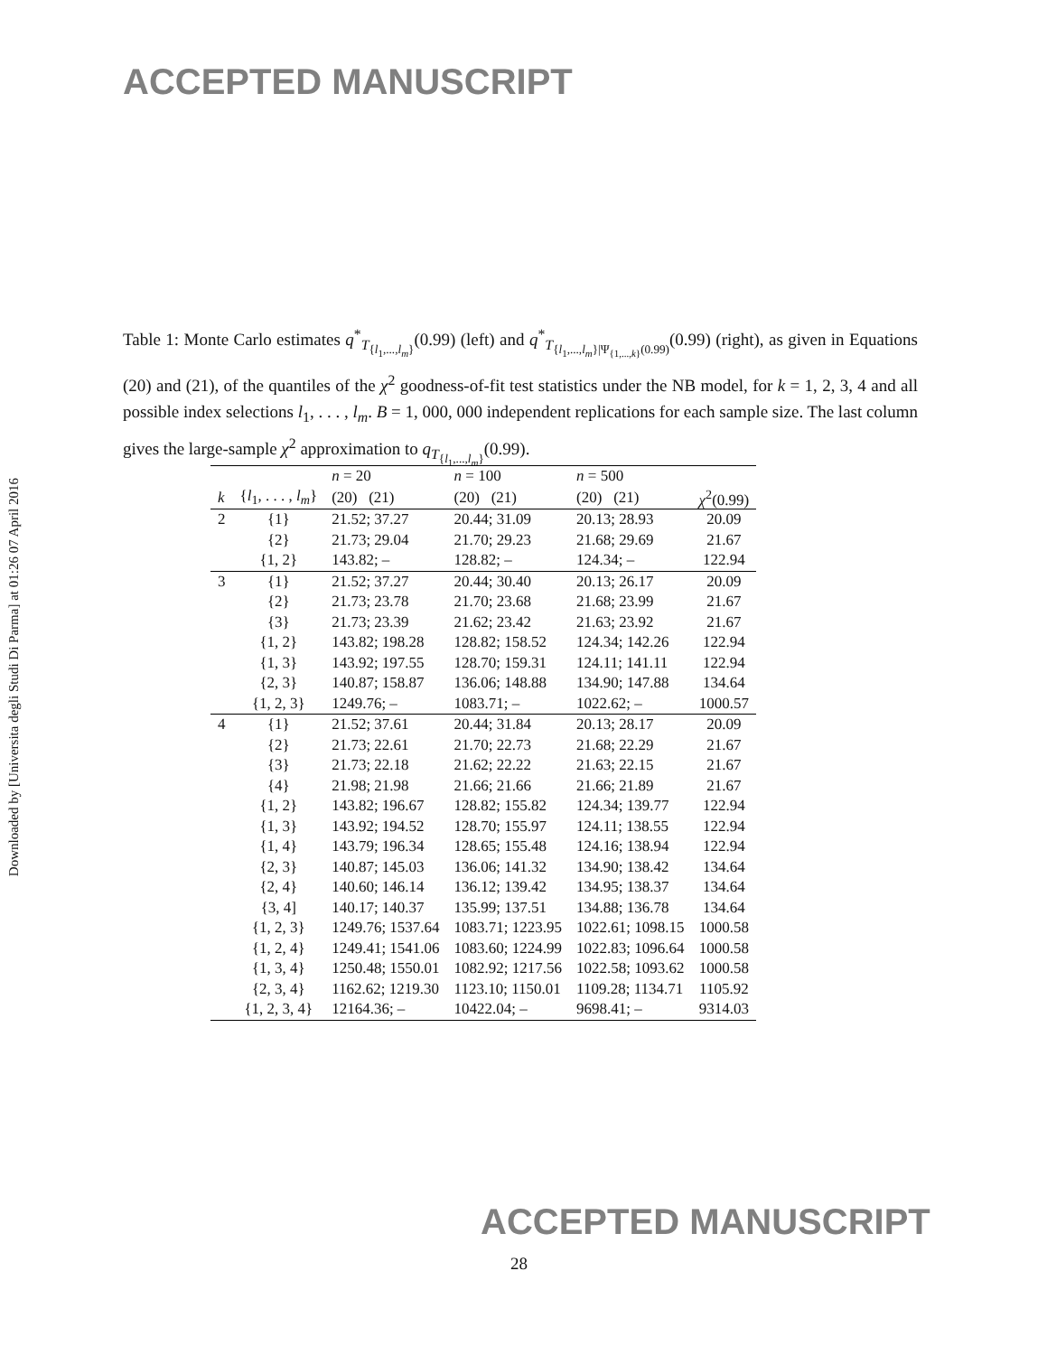ACCEPTED MANUSCRIPT
Downloaded by [Universita degli Studi Di Parma] at 01:26 07 April 2016
Table 1: Monte Carlo estimates q<sup>*</sup><sub>T<sub>{l<sub>1</sub>,...,l<sub>m</sub>}</sub></sub>(0.99) (left) and q<sup>*</sup><sub>T<sub>{l<sub>1</sub>,...,l<sub>m</sub>}|Ψ<sub>{1,...,k}</sub>(0.99)</sub></sub>(0.99) (right), as given in Equations (20) and (21), of the quantiles of the χ<sup>2</sup> goodness-of-fit test statistics under the NB model, for k = 1, 2, 3, 4 and all possible index selections l<sub>1</sub>, . . . , l<sub>m</sub>. B = 1, 000, 000 independent replications for each sample size. The last column gives the large-sample χ<sup>2</sup> approximation to q<sub>T<sub>{l<sub>1</sub>,...,l<sub>m</sub>}</sub></sub>(0.99).
| | | n = 20 | n = 100 | n = 500 | |
| --- | --- | --- | --- | --- | --- |
| k | { l<sub>1</sub>, . . . , l<sub>m</sub> } | (20) (21) | (20) (21) | (20) (21) | χ<sup>2</sup>(0.99) |
| 2 | {1} | 21.52; 37.27 | 20.44; 31.09 | 20.13; 28.93 | 20.09 |
| | {2} | 21.73; 29.04 | 21.70; 29.23 | 21.68; 29.69 | 21.67 |
| | {1, 2} | 143.82; – | 128.82; – | 124.34; – | 122.94 |
| 3 | {1} | 21.52; 37.27 | 20.44; 30.40 | 20.13; 26.17 | 20.09 |
| | {2} | 21.73; 23.78 | 21.70; 23.68 | 21.68; 23.99 | 21.67 |
| | {3} | 21.73; 23.39 | 21.62; 23.42 | 21.63; 23.92 | 21.67 |
| | {1, 2} | 143.82; 198.28 | 128.82; 158.52 | 124.34; 142.26 | 122.94 |
| | {1, 3} | 143.92; 197.55 | 128.70; 159.31 | 124.11; 141.11 | 122.94 |
| | {2, 3} | 140.87; 158.87 | 136.06; 148.88 | 134.90; 147.88 | 134.64 |
| | {1, 2, 3} | 1249.76; – | 1083.71; – | 1022.62; – | 1000.57 |
| 4 | {1} | 21.52; 37.61 | 20.44; 31.84 | 20.13; 28.17 | 20.09 |
| | {2} | 21.73; 22.61 | 21.70; 22.73 | 21.68; 22.29 | 21.67 |
| | {3} | 21.73; 22.18 | 21.62; 22.22 | 21.63; 22.15 | 21.67 |
| | {4} | 21.98; 21.98 | 21.66; 21.66 | 21.66; 21.89 | 21.67 |
| | {1, 2} | 143.82; 196.67 | 128.82; 155.82 | 124.34; 139.77 | 122.94 |
| | {1, 3} | 143.92; 194.52 | 128.70; 155.97 | 124.11; 138.55 | 122.94 |
| | {1, 4} | 143.79; 196.34 | 128.65; 155.48 | 124.16; 138.94 | 122.94 |
| | {2, 3} | 140.87; 145.03 | 136.06; 141.32 | 134.90; 138.42 | 134.64 |
| | {2, 4} | 140.60; 146.14 | 136.12; 139.42 | 134.95; 138.37 | 134.64 |
| | {3, 4] | 140.17; 140.37 | 135.99; 137.51 | 134.88; 136.78 | 134.64 |
| | {1, 2, 3} | 1249.76; 1537.64 | 1083.71; 1223.95 | 1022.61; 1098.15 | 1000.58 |
| | {1, 2, 4} | 1249.41; 1541.06 | 1083.60; 1224.99 | 1022.83; 1096.64 | 1000.58 |
| | {1, 3, 4} | 1250.48; 1550.01 | 1082.92; 1217.56 | 1022.58; 1093.62 | 1000.58 |
| | {2, 3, 4} | 1162.62; 1219.30 | 1123.10; 1150.01 | 1109.28; 1134.71 | 1105.92 |
| | {1, 2, 3, 4} | 12164.36; – | 10422.04; – | 9698.41; – | 9314.03 |
ACCEPTED MANUSCRIPT
28